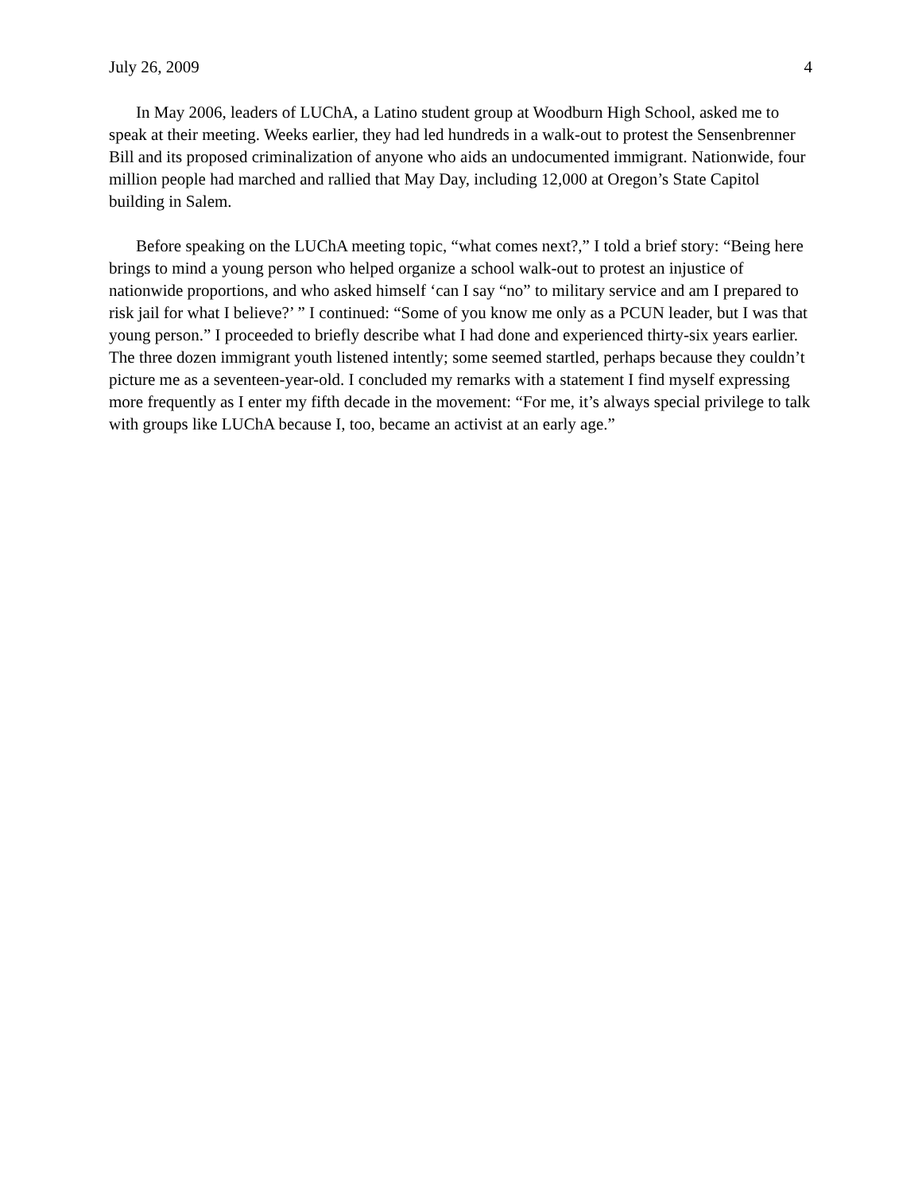July 26, 2009 4
In May 2006, leaders of LUChA, a Latino student group at Woodburn High School, asked me to speak at their meeting. Weeks earlier, they had led hundreds in a walk-out to protest the Sensenbrenner Bill and its proposed criminalization of anyone who aids an undocumented immigrant. Nationwide, four million people had marched and rallied that May Day, including 12,000 at Oregon’s State Capitol building in Salem.
Before speaking on the LUChA meeting topic, “what comes next?,” I told a brief story: “Being here brings to mind a young person who helped organize a school walk-out to protest an injustice of nationwide proportions, and who asked himself ‘can I say “no” to military service and am I prepared to risk jail for what I believe?’ ” I continued: “Some of you know me only as a PCUN leader, but I was that young person.” I proceeded to briefly describe what I had done and experienced thirty-six years earlier. The three dozen immigrant youth listened intently; some seemed startled, perhaps because they couldn’t picture me as a seventeen-year-old. I concluded my remarks with a statement I find myself expressing more frequently as I enter my fifth decade in the movement: “For me, it’s always special privilege to talk with groups like LUChA because I, too, became an activist at an early age.”